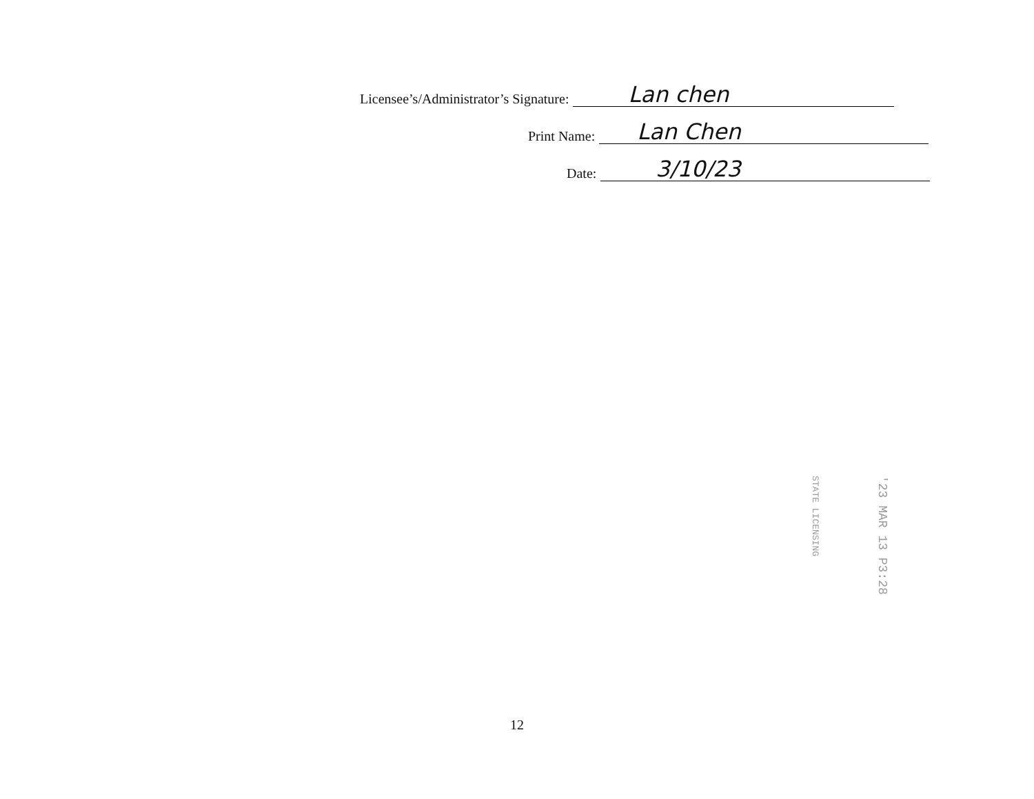Licensee’s/Administrator’s Signature:
Lan chen
Print Name:
Lan Chen
Date:
3/10/23
'23 MAR 13 P3:28
STATE LICENSING
12